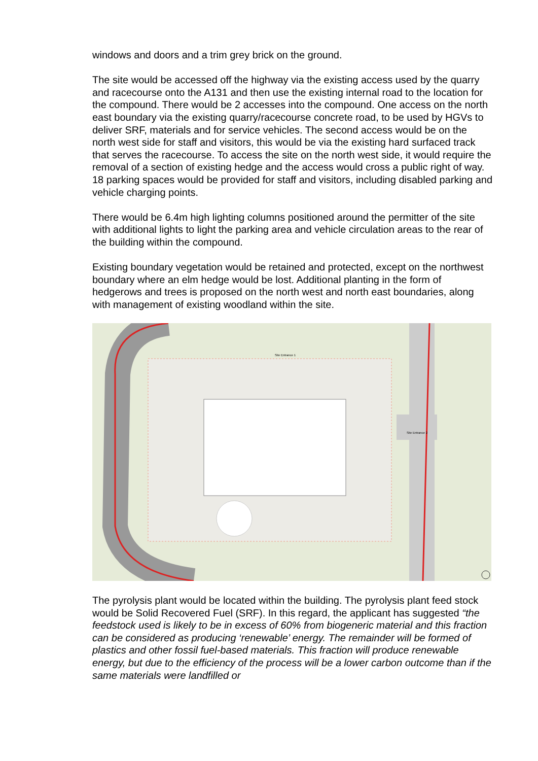windows and doors and a trim grey brick on the ground.
The site would be accessed off the highway via the existing access used by the quarry and racecourse onto the A131 and then use the existing internal road to the location for the compound. There would be 2 accesses into the compound. One access on the north east boundary via the existing quarry/racecourse concrete road, to be used by HGVs to deliver SRF, materials and for service vehicles. The second access would be on the north west side for staff and visitors, this would be via the existing hard surfaced track that serves the racecourse. To access the site on the north west side, it would require the removal of a section of existing hedge and the access would cross a public right of way. 18 parking spaces would be provided for staff and visitors, including disabled parking and vehicle charging points.
There would be 6.4m high lighting columns positioned around the permitter of the site with additional lights to light the parking area and vehicle circulation areas to the rear of the building within the compound.
Existing boundary vegetation would be retained and protected, except on the northwest boundary where an elm hedge would be lost. Additional planting in the form of hedgerows and trees is proposed on the north west and north east boundaries, along with management of existing woodland within the site.
Site Entrance 1
Site Entrance 2
The pyrolysis plant would be located within the building. The pyrolysis plant feed stock would be Solid Recovered Fuel (SRF). In this regard, the applicant has suggested “the feedstock used is likely to be in excess of 60% from biogeneric material and this fraction can be considered as producing ‘renewable’ energy. The remainder will be formed of plastics and other fossil fuel-based materials. This fraction will produce renewable energy, but due to the efficiency of the process will be a lower carbon outcome than if the same materials were landfilled or